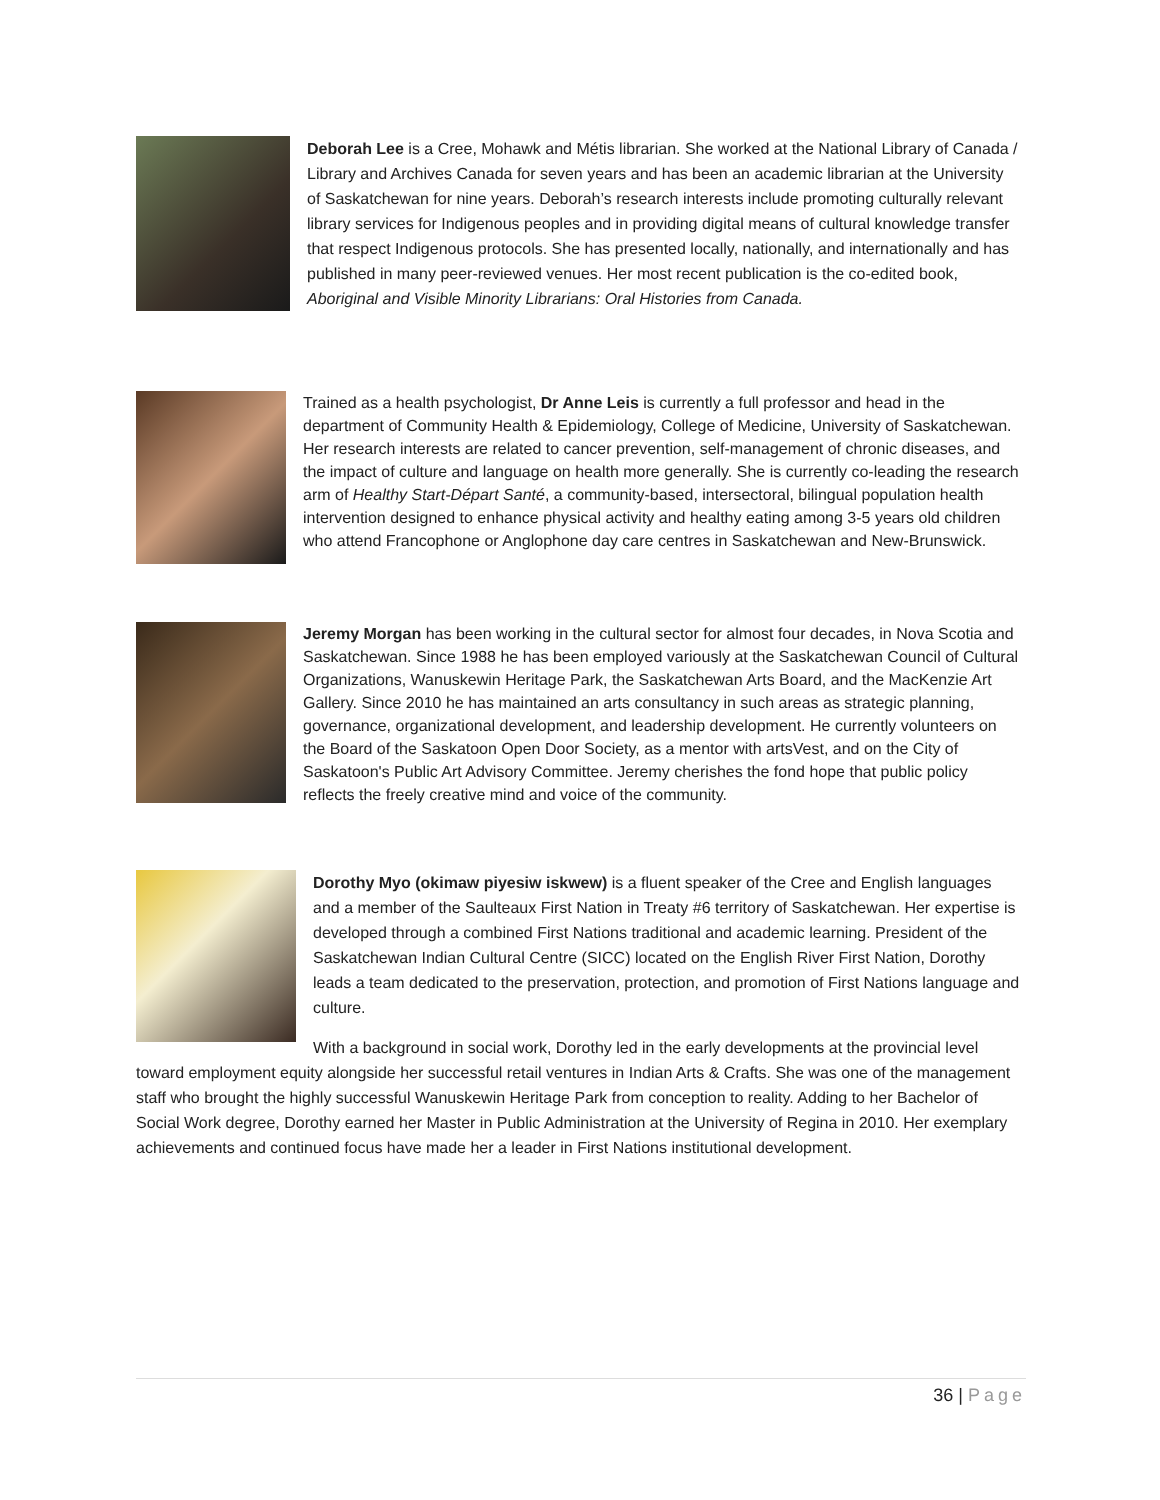Deborah Lee is a Cree, Mohawk and Métis librarian. She worked at the National Library of Canada / Library and Archives Canada for seven years and has been an academic librarian at the University of Saskatchewan for nine years. Deborah’s research interests include promoting culturally relevant library services for Indigenous peoples and in providing digital means of cultural knowledge transfer that respect Indigenous protocols. She has presented locally, nationally, and internationally and has published in many peer-reviewed venues. Her most recent publication is the co-edited book, Aboriginal and Visible Minority Librarians: Oral Histories from Canada.
Trained as a health psychologist, Dr Anne Leis is currently a full professor and head in the department of Community Health & Epidemiology, College of Medicine, University of Saskatchewan. Her research interests are related to cancer prevention, self-management of chronic diseases, and the impact of culture and language on health more generally. She is currently co-leading the research arm of Healthy Start-Départ Santé, a community-based, intersectoral, bilingual population health intervention designed to enhance physical activity and healthy eating among 3-5 years old children who attend Francophone or Anglophone day care centres in Saskatchewan and New-Brunswick.
Jeremy Morgan has been working in the cultural sector for almost four decades, in Nova Scotia and Saskatchewan. Since 1988 he has been employed variously at the Saskatchewan Council of Cultural Organizations, Wanuskewin Heritage Park, the Saskatchewan Arts Board, and the MacKenzie Art Gallery. Since 2010 he has maintained an arts consultancy in such areas as strategic planning, governance, organizational development, and leadership development. He currently volunteers on the Board of the Saskatoon Open Door Society, as a mentor with artsVest, and on the City of Saskatoon's Public Art Advisory Committee. Jeremy cherishes the fond hope that public policy reflects the freely creative mind and voice of the community.
Dorothy Myo (okimaw piyesiw iskwew) is a fluent speaker of the Cree and English languages and a member of the Saulteaux First Nation in Treaty #6 territory of Saskatchewan. Her expertise is developed through a combined First Nations traditional and academic learning. President of the Saskatchewan Indian Cultural Centre (SICC) located on the English River First Nation, Dorothy leads a team dedicated to the preservation, protection, and promotion of First Nations language and culture.
With a background in social work, Dorothy led in the early developments at the provincial level toward employment equity alongside her successful retail ventures in Indian Arts & Crafts. She was one of the management staff who brought the highly successful Wanuskewin Heritage Park from conception to reality. Adding to her Bachelor of Social Work degree, Dorothy earned her Master in Public Administration at the University of Regina in 2010. Her exemplary achievements and continued focus have made her a leader in First Nations institutional development.
36 | Page